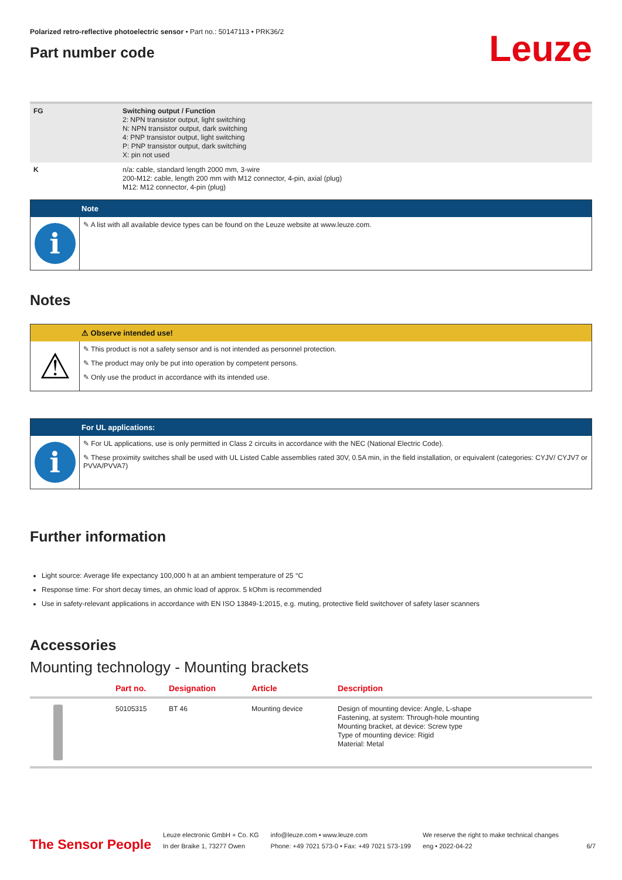Polarized retro-reflective photoelectric sensor • Part no.: 50147113 • PRK36/2
Part number code
Leuze
| FG | Switching output / Function 2: NPN transistor output, light switching N: NPN transistor output, dark switching 4: PNP transistor output, light switching P: PNP transistor output, dark switching X: pin not used |
| K | n/a: cable, standard length 2000 mm, 3-wire 200-M12: cable, length 200 mm with M12 connector, 4-pin, axial (plug) M12: M12 connector, 4-pin (plug) |
Note
i
✎ A list with all available device types can be found on the Leuze website at www.leuze.com.
Notes
⚠ Observe intended use!
⚠
✎ This product is not a safety sensor and is not intended as personnel protection.
✎ The product may only be put into operation by competent persons.
✎ Only use the product in accordance with its intended use.
For UL applications:
i
✎ For UL applications, use is only permitted in Class 2 circuits in accordance with the NEC (National Electric Code).
✎ These proximity switches shall be used with UL Listed Cable assemblies rated 30V, 0.5A min, in the field installation, or equivalent (categories: CYJV/ CYJV7 or PVVA/PVVA7)
Further information
Light source: Average life expectancy 100,000 h at an ambient temperature of 25 °C
Response time: For short decay times, an ohmic load of approx. 5 kOhm is recommended
Use in safety-relevant applications in accordance with EN ISO 13849-1:2015, e.g. muting, protective field switchover of safety laser scanners
Accessories
Mounting technology - Mounting brackets
| | Part no. | Designation | Article | Description |
| --- | --- | --- | --- | --- |
| | 50105315 | BT 46 | Mounting device | Design of mounting device: Angle, L-shape Fastening, at system: Through-hole mounting Mounting bracket, at device: Screw type Type of mounting device: Rigid Material: Metal |
The Sensor People
Leuze electronic GmbH + Co. KG
In der Braike 1, 73277 Owen
info@leuze.com • www.leuze.com
Phone: +49 7021 573-0 • Fax: +49 7021 573-199
We reserve the right to make technical changes
eng • 2022-04-22
6/7